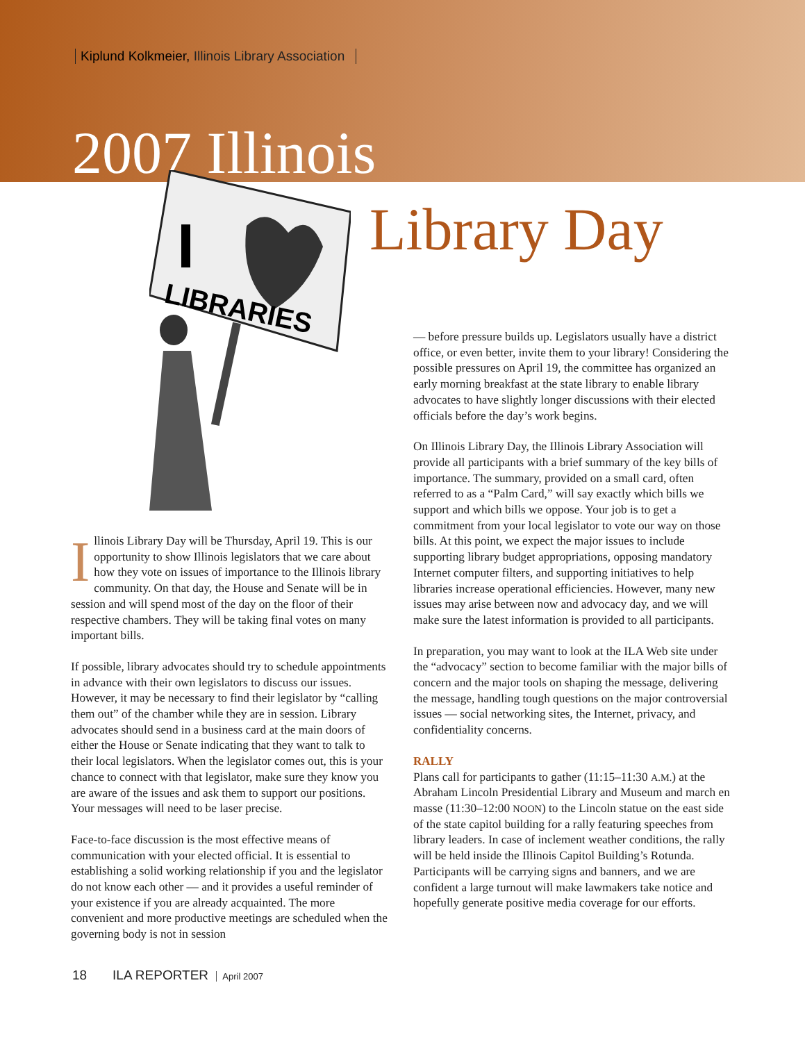Kiplund Kolkmeier, Illinois Library Association
2007 Illinois
Library Day
I
LIBRARIES
Illinois Library Day will be Thursday, April 19. This is our opportunity to show Illinois legislators that we care about how they vote on issues of importance to the Illinois library community. On that day, the House and Senate will be in session and will spend most of the day on the floor of their respective chambers. They will be taking final votes on many important bills.
If possible, library advocates should try to schedule appointments in advance with their own legislators to discuss our issues. However, it may be necessary to find their legislator by “calling them out” of the chamber while they are in session. Library advocates should send in a business card at the main doors of either the House or Senate indicating that they want to talk to their local legislators. When the legislator comes out, this is your chance to connect with that legislator, make sure they know you are aware of the issues and ask them to support our positions. Your messages will need to be laser precise.
Face-to-face discussion is the most effective means of communication with your elected official. It is essential to establishing a solid working relationship if you and the legislator do not know each other — and it provides a useful reminder of your existence if you are already acquainted. The more convenient and more productive meetings are scheduled when the governing body is not in session
— before pressure builds up. Legislators usually have a district office, or even better, invite them to your library! Considering the possible pressures on April 19, the committee has organized an early morning breakfast at the state library to enable library advocates to have slightly longer discussions with their elected officials before the day’s work begins.
On Illinois Library Day, the Illinois Library Association will provide all participants with a brief summary of the key bills of importance. The summary, provided on a small card, often referred to as a “Palm Card,” will say exactly which bills we support and which bills we oppose. Your job is to get a commitment from your local legislator to vote our way on those bills. At this point, we expect the major issues to include supporting library budget appropriations, opposing mandatory Internet computer filters, and supporting initiatives to help libraries increase operational efficiencies. However, many new issues may arise between now and advocacy day, and we will make sure the latest information is provided to all participants.
In preparation, you may want to look at the ILA Web site under the “advocacy” section to become familiar with the major bills of concern and the major tools on shaping the message, delivering the message, handling tough questions on the major controversial issues — social networking sites, the Internet, privacy, and confidentiality concerns.
RALLY
Plans call for participants to gather (11:15–11:30 A.M.) at the Abraham Lincoln Presidential Library and Museum and march en masse (11:30–12:00 NOON) to the Lincoln statue on the east side of the state capitol building for a rally featuring speeches from library leaders. In case of inclement weather conditions, the rally will be held inside the Illinois Capitol Building’s Rotunda. Participants will be carrying signs and banners, and we are confident a large turnout will make lawmakers take notice and hopefully generate positive media coverage for our efforts.
18 ILA REPORTER April 2007